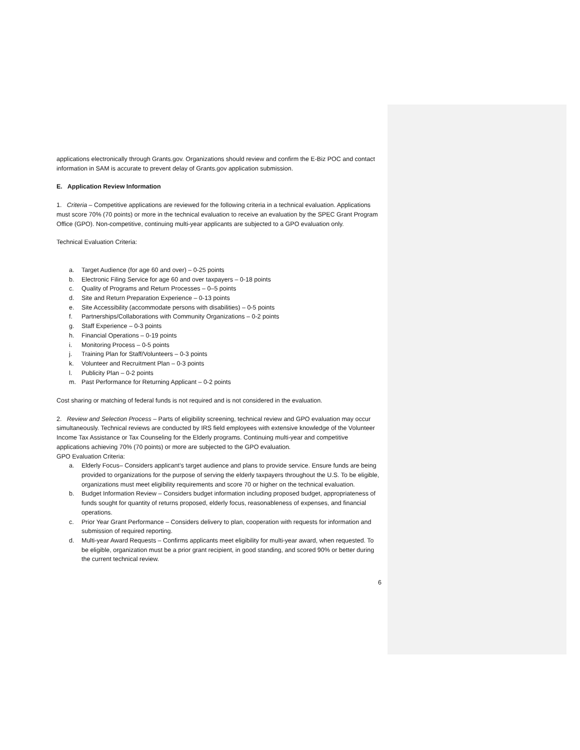applications electronically through Grants.gov. Organizations should review and confirm the E-Biz POC and contact information in SAM is accurate to prevent delay of Grants.gov application submission.
E. Application Review Information
1. Criteria – Competitive applications are reviewed for the following criteria in a technical evaluation. Applications must score 70% (70 points) or more in the technical evaluation to receive an evaluation by the SPEC Grant Program Office (GPO). Non-competitive, continuing multi-year applicants are subjected to a GPO evaluation only.
Technical Evaluation Criteria:
a. Target Audience (for age 60 and over) – 0-25 points
b. Electronic Filing Service for age 60 and over taxpayers – 0-18 points
c. Quality of Programs and Return Processes – 0–5 points
d. Site and Return Preparation Experience – 0-13 points
e. Site Accessibility (accommodate persons with disabilities) – 0-5 points
f. Partnerships/Collaborations with Community Organizations – 0-2 points
g. Staff Experience – 0-3 points
h. Financial Operations – 0-19 points
i. Monitoring Process – 0-5 points
j. Training Plan for Staff/Volunteers – 0-3 points
k. Volunteer and Recruitment Plan – 0-3 points
l. Publicity Plan – 0-2 points
m. Past Performance for Returning Applicant – 0-2 points
Cost sharing or matching of federal funds is not required and is not considered in the evaluation.
2. Review and Selection Process – Parts of eligibility screening, technical review and GPO evaluation may occur simultaneously. Technical reviews are conducted by IRS field employees with extensive knowledge of the Volunteer Income Tax Assistance or Tax Counseling for the Elderly programs. Continuing multi-year and competitive applications achieving 70% (70 points) or more are subjected to the GPO evaluation.
GPO Evaluation Criteria:
a. Elderly Focus– Considers applicant’s target audience and plans to provide service. Ensure funds are being provided to organizations for the purpose of serving the elderly taxpayers throughout the U.S. To be eligible, organizations must meet eligibility requirements and score 70 or higher on the technical evaluation.
b. Budget Information Review – Considers budget information including proposed budget, appropriateness of funds sought for quantity of returns proposed, elderly focus, reasonableness of expenses, and financial operations.
c. Prior Year Grant Performance – Considers delivery to plan, cooperation with requests for information and submission of required reporting.
d. Multi-year Award Requests – Confirms applicants meet eligibility for multi-year award, when requested. To be eligible, organization must be a prior grant recipient, in good standing, and scored 90% or better during the current technical review.
6